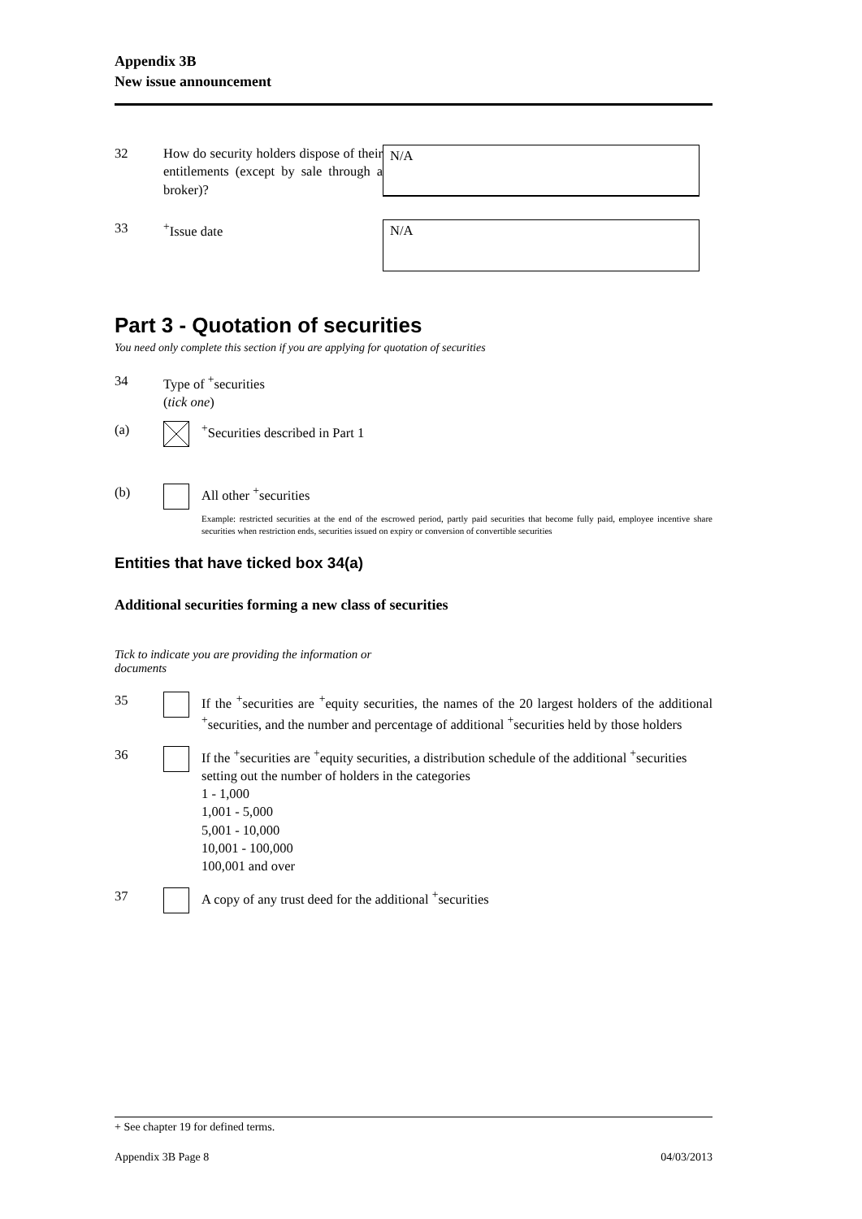Appendix 3B
New issue announcement
32 How do security holders dispose of their entitlements (except by sale through a broker)?
N/A
33 <sup>+</sup>Issue date
N/A
Part 3 - Quotation of securities
You need only complete this section if you are applying for quotation of securities
34 Type of <sup>+</sup>securities
(tick one)
(a) <sup>+</sup>Securities described in Part 1
(b) All other <sup>+</sup>securities
Example: restricted securities at the end of the escrowed period, partly paid securities that become fully paid, employee incentive share securities when restriction ends, securities issued on expiry or conversion of convertible securities
Entities that have ticked box 34(a)
Additional securities forming a new class of securities
Tick to indicate you are providing the information or documents
35 If the <sup>+</sup>securities are <sup>+</sup>equity securities, the names of the 20 largest holders of the additional <sup>+</sup>securities, and the number and percentage of additional <sup>+</sup>securities held by those holders
36 If the <sup>+</sup>securities are <sup>+</sup>equity securities, a distribution schedule of the additional <sup>+</sup>securities setting out the number of holders in the categories
1 - 1,000
1,001 - 5,000
5,001 - 10,000
10,001 - 100,000
100,001 and over
37 A copy of any trust deed for the additional <sup>+</sup>securities
+ See chapter 19 for defined terms.
Appendix 3B Page 8 04/03/2013